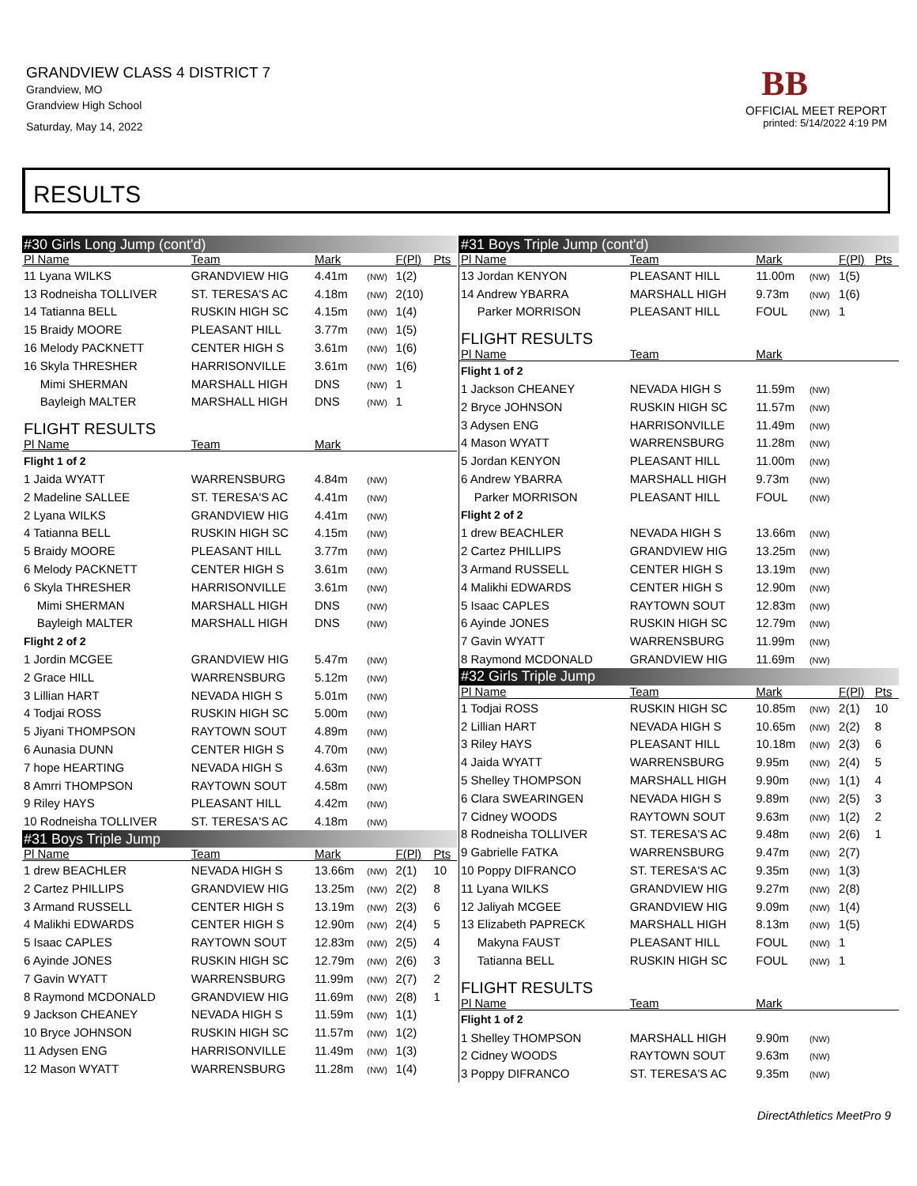GRANDVIEW CLASS 4 DISTRICT 7
Grandview, MO
Grandview High School
Saturday, May 14, 2022
BB
OFFICIAL MEET REPORT
printed: 5/14/2022 4:19 PM
RESULTS
| #30 Girls Long Jump (cont'd) | | | | | |
| Pl Name | Team | Mark | | F(Pl) | Pts |
| 11 Lyana WILKS | GRANDVIEW HIG | 4.41m | (NW) | 1(2) | |
| 13 Rodneisha TOLLIVER | ST. TERESA'S AC | 4.18m | (NW) | 2(10) | |
| 14 Tatianna BELL | RUSKIN HIGH SC | 4.15m | (NW) | 1(4) | |
| 15 Braidy MOORE | PLEASANT HILL | 3.77m | (NW) | 1(5) | |
| 16 Melody PACKNETT | CENTER HIGH S | 3.61m | (NW) | 1(6) | |
| 16 Skyla THRESHER | HARRISONVILLE | 3.61m | (NW) | 1(6) | |
| Mimi SHERMAN | MARSHALL HIGH | DNS | (NW) | 1 | |
| Bayleigh MALTER | MARSHALL HIGH | DNS | (NW) | 1 | |
| FLIGHT RESULTS | | | | | |
| Pl Name | Team | Mark | | | |
| Flight 1 of 2 | | | | | |
| 1 Jaida WYATT | WARRENSBURG | 4.84m | (NW) | | |
| 2 Madeline SALLEE | ST. TERESA'S AC | 4.41m | (NW) | | |
| 2 Lyana WILKS | GRANDVIEW HIG | 4.41m | (NW) | | |
| 4 Tatianna BELL | RUSKIN HIGH SC | 4.15m | (NW) | | |
| 5 Braidy MOORE | PLEASANT HILL | 3.77m | (NW) | | |
| 6 Melody PACKNETT | CENTER HIGH S | 3.61m | (NW) | | |
| 6 Skyla THRESHER | HARRISONVILLE | 3.61m | (NW) | | |
| Mimi SHERMAN | MARSHALL HIGH | DNS | (NW) | | |
| Bayleigh MALTER | MARSHALL HIGH | DNS | (NW) | | |
| Flight 2 of 2 | | | | | |
| 1 Jordin MCGEE | GRANDVIEW HIG | 5.47m | (NW) | | |
| 2 Grace HILL | WARRENSBURG | 5.12m | (NW) | | |
| 3 Lillian HART | NEVADA HIGH S | 5.01m | (NW) | | |
| 4 Todjai ROSS | RUSKIN HIGH SC | 5.00m | (NW) | | |
| 5 Jiyani THOMPSON | RAYTOWN SOUT | 4.89m | (NW) | | |
| 6 Aunasia DUNN | CENTER HIGH S | 4.70m | (NW) | | |
| 7 hope HEARTING | NEVADA HIGH S | 4.63m | (NW) | | |
| 8 Amrri THOMPSON | RAYTOWN SOUT | 4.58m | (NW) | | |
| 9 Riley HAYS | PLEASANT HILL | 4.42m | (NW) | | |
| 10 Rodneisha TOLLIVER | ST. TERESA'S AC | 4.18m | (NW) | | |
| #31 Boys Triple Jump | | | | | |
| Pl Name | Team | Mark | | F(Pl) | Pts |
| 1 drew BEACHLER | NEVADA HIGH S | 13.66m | (NW) | 2(1) | 10 |
| 2 Cartez PHILLIPS | GRANDVIEW HIG | 13.25m | (NW) | 2(2) | 8 |
| 3 Armand RUSSELL | CENTER HIGH S | 13.19m | (NW) | 2(3) | 6 |
| 4 Malikhi EDWARDS | CENTER HIGH S | 12.90m | (NW) | 2(4) | 5 |
| 5 Isaac CAPLES | RAYTOWN SOUT | 12.83m | (NW) | 2(5) | 4 |
| 6 Ayinde JONES | RUSKIN HIGH SC | 12.79m | (NW) | 2(6) | 3 |
| 7 Gavin WYATT | WARRENSBURG | 11.99m | (NW) | 2(7) | 2 |
| 8 Raymond MCDONALD | GRANDVIEW HIG | 11.69m | (NW) | 2(8) | 1 |
| 9 Jackson CHEANEY | NEVADA HIGH S | 11.59m | (NW) | 1(1) | |
| 10 Bryce JOHNSON | RUSKIN HIGH SC | 11.57m | (NW) | 1(2) | |
| 11 Adysen ENG | HARRISONVILLE | 11.49m | (NW) | 1(3) | |
| 12 Mason WYATT | WARRENSBURG | 11.28m | (NW) | 1(4) | |
| #31 Boys Triple Jump (cont'd) | | | | | |
| Pl Name | Team | Mark | | F(Pl) | Pts |
| 13 Jordan KENYON | PLEASANT HILL | 11.00m | (NW) | 1(5) | |
| 14 Andrew YBARRA | MARSHALL HIGH | 9.73m | (NW) | 1(6) | |
| Parker MORRISON | PLEASANT HILL | FOUL | (NW) | 1 | |
| FLIGHT RESULTS | | | | | |
| Pl Name | Team | Mark | | | |
| Flight 1 of 2 | | | | | |
| 1 Jackson CHEANEY | NEVADA HIGH S | 11.59m | (NW) | | |
| 2 Bryce JOHNSON | RUSKIN HIGH SC | 11.57m | (NW) | | |
| 3 Adysen ENG | HARRISONVILLE | 11.49m | (NW) | | |
| 4 Mason WYATT | WARRENSBURG | 11.28m | (NW) | | |
| 5 Jordan KENYON | PLEASANT HILL | 11.00m | (NW) | | |
| 6 Andrew YBARRA | MARSHALL HIGH | 9.73m | (NW) | | |
| Parker MORRISON | PLEASANT HILL | FOUL | (NW) | | |
| Flight 2 of 2 | | | | | |
| 1 drew BEACHLER | NEVADA HIGH S | 13.66m | (NW) | | |
| 2 Cartez PHILLIPS | GRANDVIEW HIG | 13.25m | (NW) | | |
| 3 Armand RUSSELL | CENTER HIGH S | 13.19m | (NW) | | |
| 4 Malikhi EDWARDS | CENTER HIGH S | 12.90m | (NW) | | |
| 5 Isaac CAPLES | RAYTOWN SOUT | 12.83m | (NW) | | |
| 6 Ayinde JONES | RUSKIN HIGH SC | 12.79m | (NW) | | |
| 7 Gavin WYATT | WARRENSBURG | 11.99m | (NW) | | |
| 8 Raymond MCDONALD | GRANDVIEW HIG | 11.69m | (NW) | | |
| #32 Girls Triple Jump | | | | | |
| Pl Name | Team | Mark | | F(Pl) | Pts |
| 1 Todjai ROSS | RUSKIN HIGH SC | 10.85m | (NW) | 2(1) | 10 |
| 2 Lillian HART | NEVADA HIGH S | 10.65m | (NW) | 2(2) | 8 |
| 3 Riley HAYS | PLEASANT HILL | 10.18m | (NW) | 2(3) | 6 |
| 4 Jaida WYATT | WARRENSBURG | 9.95m | (NW) | 2(4) | 5 |
| 5 Shelley THOMPSON | MARSHALL HIGH | 9.90m | (NW) | 1(1) | 4 |
| 6 Clara SWEARINGEN | NEVADA HIGH S | 9.89m | (NW) | 2(5) | 3 |
| 7 Cidney WOODS | RAYTOWN SOUT | 9.63m | (NW) | 1(2) | 2 |
| 8 Rodneisha TOLLIVER | ST. TERESA'S AC | 9.48m | (NW) | 2(6) | 1 |
| 9 Gabrielle FATKA | WARRENSBURG | 9.47m | (NW) | 2(7) | |
| 10 Poppy DIFRANCO | ST. TERESA'S AC | 9.35m | (NW) | 1(3) | |
| 11 Lyana WILKS | GRANDVIEW HIG | 9.27m | (NW) | 2(8) | |
| 12 Jaliyah MCGEE | GRANDVIEW HIG | 9.09m | (NW) | 1(4) | |
| 13 Elizabeth PAPRECK | MARSHALL HIGH | 8.13m | (NW) | 1(5) | |
| Makyna FAUST | PLEASANT HILL | FOUL | (NW) | 1 | |
| Tatianna BELL | RUSKIN HIGH SC | FOUL | (NW) | 1 | |
| FLIGHT RESULTS | | | | | |
| Pl Name | Team | Mark | | | |
| Flight 1 of 2 | | | | | |
| 1 Shelley THOMPSON | MARSHALL HIGH | 9.90m | (NW) | | |
| 2 Cidney WOODS | RAYTOWN SOUT | 9.63m | (NW) | | |
| 3 Poppy DIFRANCO | ST. TERESA'S AC | 9.35m | (NW) | | |
DirectAthletics MeetPro 9